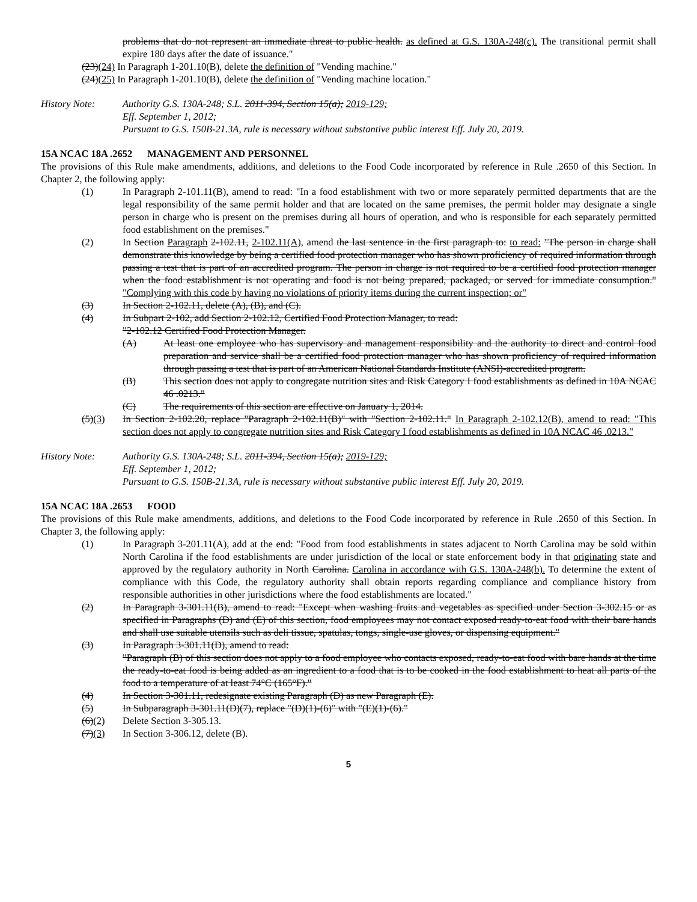problems that do not represent an immediate threat to public health. as defined at G.S. 130A-248(c). The transitional permit shall expire 180 days after the date of issuance."
(23)(24) In Paragraph 1-201.10(B), delete the definition of "Vending machine."
(24)(25) In Paragraph 1-201.10(B), delete the definition of "Vending machine location."
History Note: Authority G.S. 130A-248; S.L. 2011-394, Section 15(a); 2019-129;
Eff. September 1, 2012;
Pursuant to G.S. 150B-21.3A, rule is necessary without substantive public interest Eff. July 20, 2019.
15A NCAC 18A .2652 MANAGEMENT AND PERSONNEL
The provisions of this Rule make amendments, additions, and deletions to the Food Code incorporated by reference in Rule .2650 of this Section. In Chapter 2, the following apply:
(1) In Paragraph 2-101.11(B), amend to read: "In a food establishment with two or more separately permitted departments that are the legal responsibility of the same permit holder and that are located on the same premises, the permit holder may designate a single person in charge who is present on the premises during all hours of operation, and who is responsible for each separately permitted food establishment on the premises."
(2) In Section Paragraph 2-102.11, 2-102.11(A), amend the last sentence in the first paragraph to: to read: "The person in charge shall demonstrate this knowledge by being a certified food protection manager who has shown proficiency of required information through passing a test that is part of an accredited program. The person in charge is not required to be a certified food protection manager when the food establishment is not operating and food is not being prepared, packaged, or served for immediate consumption." "Complying with this code by having no violations of priority items during the current inspection; or"
(3) In Section 2-102.11, delete (A), (B), and (C).
(4) In Subpart 2-102, add Section 2-102.12, Certified Food Protection Manager, to read:
"2-102.12 Certified Food Protection Manager.
(A) At least one employee who has supervisory and management responsibility and the authority to direct and control food preparation and service shall be a certified food protection manager who has shown proficiency of required information through passing a test that is part of an American National Standards Institute (ANSI)-accredited program.
(B) This section does not apply to congregate nutrition sites and Risk Category I food establishments as defined in 10A NCAC 46 .0213."
(C) The requirements of this section are effective on January 1, 2014.
(5)(3) In Section 2-102.20, replace "Paragraph 2-102.11(B)" with "Section 2-102.11." In Paragraph 2-102.12(B), amend to read: "This section does not apply to congregate nutrition sites and Risk Category I food establishments as defined in 10A NCAC 46 .0213."
History Note: Authority G.S. 130A-248; S.L. 2011-394, Section 15(a); 2019-129;
Eff. September 1, 2012;
Pursuant to G.S. 150B-21.3A, rule is necessary without substantive public interest Eff. July 20, 2019.
15A NCAC 18A .2653 FOOD
The provisions of this Rule make amendments, additions, and deletions to the Food Code incorporated by reference in Rule .2650 of this Section. In Chapter 3, the following apply:
(1) In Paragraph 3-201.11(A), add at the end: "Food from food establishments in states adjacent to North Carolina may be sold within North Carolina if the food establishments are under jurisdiction of the local or state enforcement body in that originating state and approved by the regulatory authority in North Carolina. Carolina in accordance with G.S. 130A-248(b). To determine the extent of compliance with this Code, the regulatory authority shall obtain reports regarding compliance and compliance history from responsible authorities in other jurisdictions where the food establishments are located."
(2) In Paragraph 3-301.11(B), amend to read: "Except when washing fruits and vegetables as specified under Section 3-302.15 or as specified in Paragraphs (D) and (E) of this section, food employees may not contact exposed ready-to-eat food with their bare hands and shall use suitable utensils such as deli tissue, spatulas, tongs, single-use gloves, or dispensing equipment."
(3) In Paragraph 3-301.11(D), amend to read:
"Paragraph (B) of this section does not apply to a food employee who contacts exposed, ready-to-eat food with bare hands at the time the ready-to-eat food is being added as an ingredient to a food that is to be cooked in the food establishment to heat all parts of the food to a temperature of at least 74°C (165°F)."
(4) In Section 3-301.11, redesignate existing Paragraph (D) as new Paragraph (E).
(5) In Subparagraph 3-301.11(D)(7), replace "(D)(1)-(6)" with "(E)(1)-(6)."
(6)(2) Delete Section 3-305.13.
(7)(3) In Section 3-306.12, delete (B).
5